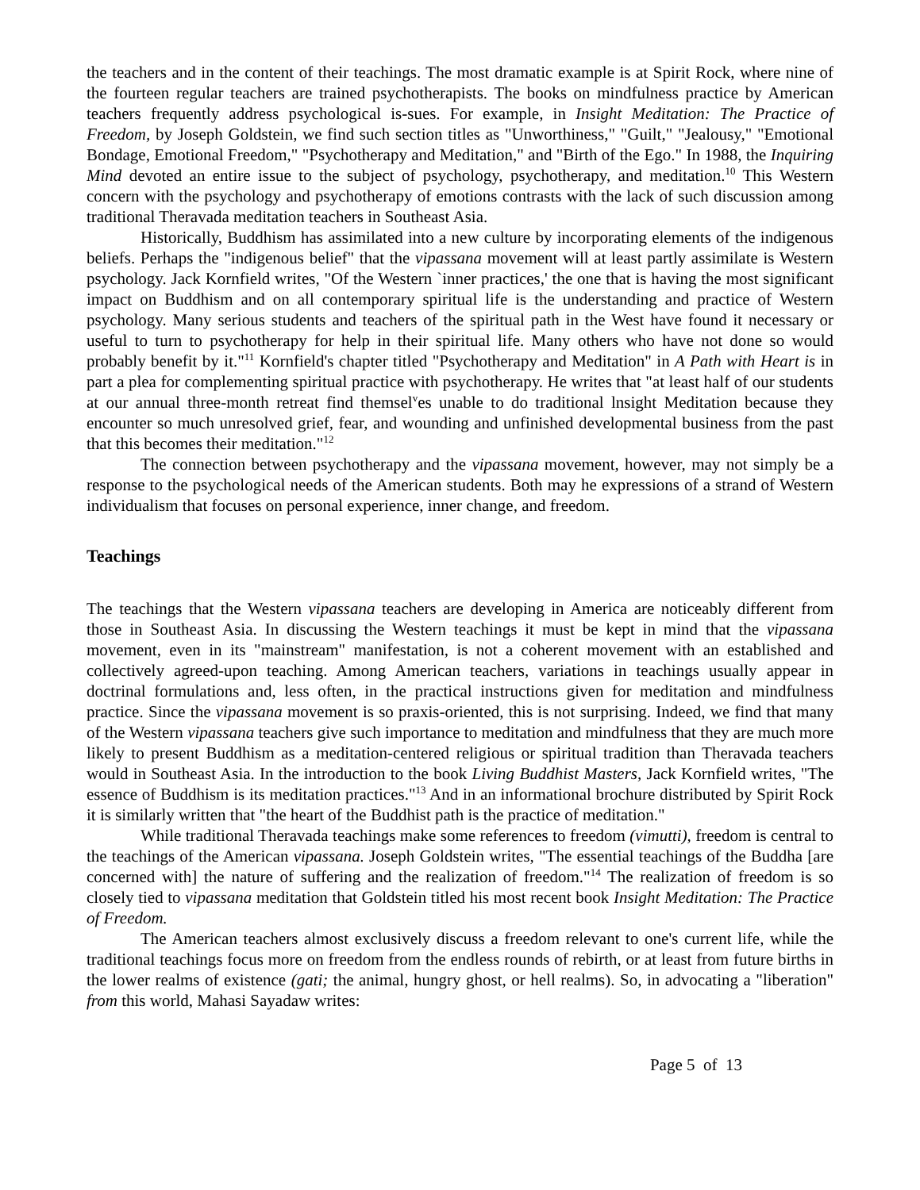the teachers and in the content of their teachings. The most dramatic example is at Spirit Rock, where nine of the fourteen regular teachers are trained psychotherapists. The books on mindfulness practice by American teachers frequently address psychological is-sues. For example, in Insight Meditation: The Practice of Freedom, by Joseph Goldstein, we find such section titles as "Unworthiness," "Guilt," "Jealousy," "Emotional Bondage, Emotional Freedom," "Psychotherapy and Meditation," and "Birth of the Ego." In 1988, the Inquiring Mind devoted an entire issue to the subject of psychology, psychotherapy, and meditation.<sup>10</sup> This Western concern with the psychology and psychotherapy of emotions contrasts with the lack of such discussion among traditional Theravada meditation teachers in Southeast Asia.
Historically, Buddhism has assimilated into a new culture by incorporating elements of the indigenous beliefs. Perhaps the "indigenous belief" that the vipassana movement will at least partly assimilate is Western psychology. Jack Kornfield writes, "Of the Western `inner practices,' the one that is having the most significant impact on Buddhism and on all contemporary spiritual life is the understanding and practice of Western psychology. Many serious students and teachers of the spiritual path in the West have found it necessary or useful to turn to psychotherapy for help in their spiritual life. Many others who have not done so would probably benefit by it."<sup>11</sup> Kornfield's chapter titled "Psychotherapy and Meditation" in A Path with Heart is in part a plea for complementing spiritual practice with psychotherapy. He writes that "at least half of our students at our annual three-month retreat find themsel<sup>v</sup>es unable to do traditional lnsight Meditation because they encounter so much unresolved grief, fear, and wounding and unfinished developmental business from the past that this becomes their meditation."<sup>12</sup>
The connection between psychotherapy and the vipassana movement, however, may not simply be a response to the psychological needs of the American students. Both may he expressions of a strand of Western individualism that focuses on personal experience, inner change, and freedom.
Teachings
The teachings that the Western vipassana teachers are developing in America are noticeably different from those in Southeast Asia. In discussing the Western teachings it must be kept in mind that the vipassana movement, even in its "mainstream" manifestation, is not a coherent movement with an established and collectively agreed-upon teaching. Among American teachers, variations in teachings usually appear in doctrinal formulations and, less often, in the practical instructions given for meditation and mindfulness practice. Since the vipassana movement is so praxis-oriented, this is not surprising. Indeed, we find that many of the Western vipassana teachers give such importance to meditation and mindfulness that they are much more likely to present Buddhism as a meditation-centered religious or spiritual tradition than Theravada teachers would in Southeast Asia. In the introduction to the book Living Buddhist Masters, Jack Kornfield writes, "The essence of Buddhism is its meditation practices."<sup>13</sup> And in an informational brochure distributed by Spirit Rock it is similarly written that "the heart of the Buddhist path is the practice of meditation."
While traditional Theravada teachings make some references to freedom (vimutti), freedom is central to the teachings of the American vipassana. Joseph Goldstein writes, "The essential teachings of the Buddha [are concerned with] the nature of suffering and the realization of freedom."<sup>14</sup> The realization of freedom is so closely tied to vipassana meditation that Goldstein titled his most recent book Insight Meditation: The Practice of Freedom.
The American teachers almost exclusively discuss a freedom relevant to one's current life, while the traditional teachings focus more on freedom from the endless rounds of rebirth, or at least from future births in the lower realms of existence (gati; the animal, hungry ghost, or hell realms). So, in advocating a "liberation" from this world, Mahasi Sayadaw writes:
Page 5 of 13